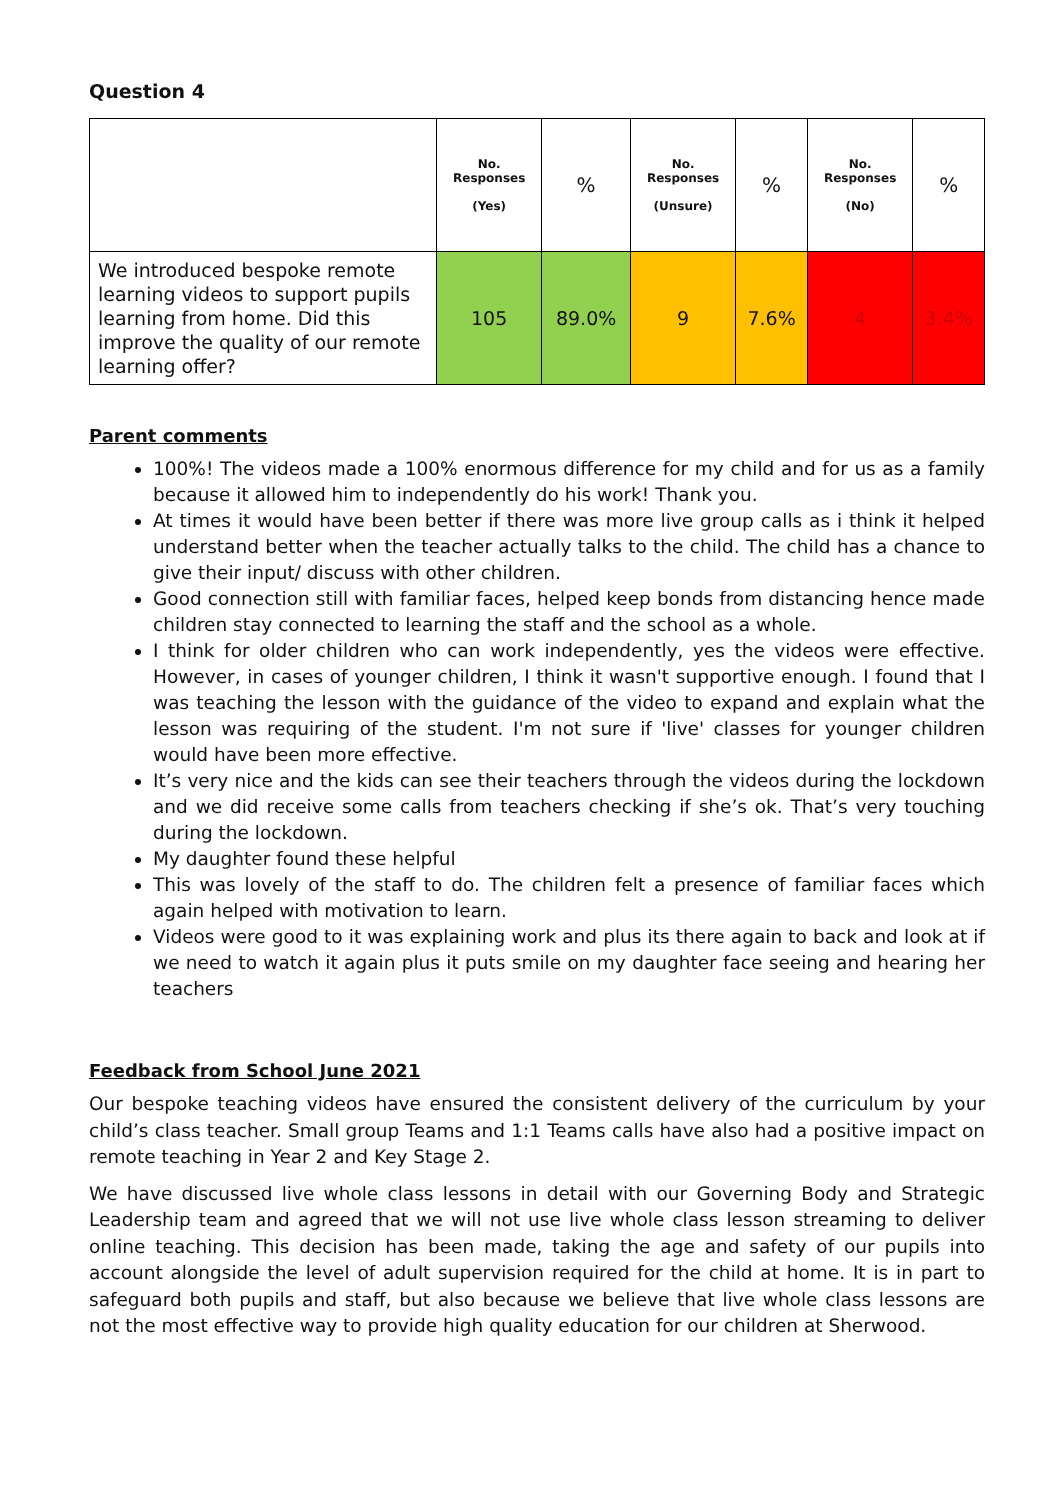Question 4
| | No. Responses (Yes) | % | No. Responses (Unsure) | % | No. Responses (No) | % |
| --- | --- | --- | --- | --- | --- | --- |
| We introduced bespoke remote learning videos to support pupils learning from home. Did this improve the quality of our remote learning offer? | 105 | 89.0% | 9 | 7.6% | 4 | 3.4% |
Parent comments
100%! The videos made a 100% enormous difference for my child and for us as a family because it allowed him to independently do his work! Thank you.
At times it would have been better if there was more live group calls as i think it helped understand better when the teacher actually talks to the child. The child has a chance to give their input/ discuss with other children.
Good connection still with familiar faces, helped keep bonds from distancing hence made children stay connected to learning the staff and the school as a whole.
I think for older children who can work independently, yes the videos were effective. However, in cases of younger children, I think it wasn't supportive enough. I found that I was teaching the lesson with the guidance of the video to expand and explain what the lesson was requiring of the student. I'm not sure if 'live' classes for younger children would have been more effective.
It’s very nice and the kids can see their teachers through the videos during the lockdown and we did receive some calls from teachers checking if she’s ok. That’s very touching during the lockdown.
My daughter found these helpful
This was lovely of the staff to do. The children felt a presence of familiar faces which again helped with motivation to learn.
Videos were good to it was explaining work and plus its there again to back and look at if we need to watch it again plus it puts smile on my daughter face seeing and hearing her teachers
Feedback from School June 2021
Our bespoke teaching videos have ensured the consistent delivery of the curriculum by your child’s class teacher. Small group Teams and 1:1 Teams calls have also had a positive impact on remote teaching in Year 2 and Key Stage 2.
We have discussed live whole class lessons in detail with our Governing Body and Strategic Leadership team and agreed that we will not use live whole class lesson streaming to deliver online teaching. This decision has been made, taking the age and safety of our pupils into account alongside the level of adult supervision required for the child at home. It is in part to safeguard both pupils and staff, but also because we believe that live whole class lessons are not the most effective way to provide high quality education for our children at Sherwood.